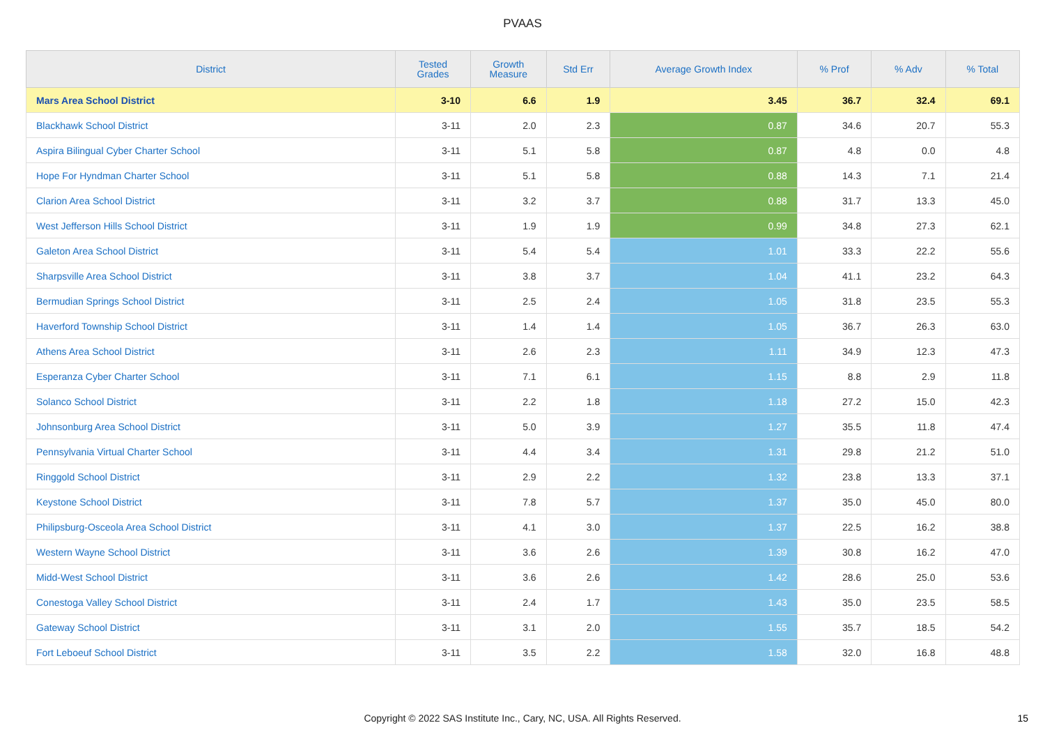PVAAS
| District | Tested Grades | Growth Measure | Std Err | Average Growth Index | % Prof | % Adv | % Total |
| --- | --- | --- | --- | --- | --- | --- | --- |
| Mars Area School District | 3-10 | 6.6 | 1.9 | 3.45 | 36.7 | 32.4 | 69.1 |
| Blackhawk School District | 3-11 | 2.0 | 2.3 | 0.87 | 34.6 | 20.7 | 55.3 |
| Aspira Bilingual Cyber Charter School | 3-11 | 5.1 | 5.8 | 0.87 | 4.8 | 0.0 | 4.8 |
| Hope For Hyndman Charter School | 3-11 | 5.1 | 5.8 | 0.88 | 14.3 | 7.1 | 21.4 |
| Clarion Area School District | 3-11 | 3.2 | 3.7 | 0.88 | 31.7 | 13.3 | 45.0 |
| West Jefferson Hills School District | 3-11 | 1.9 | 1.9 | 0.99 | 34.8 | 27.3 | 62.1 |
| Galeton Area School District | 3-11 | 5.4 | 5.4 | 1.01 | 33.3 | 22.2 | 55.6 |
| Sharpsville Area School District | 3-11 | 3.8 | 3.7 | 1.04 | 41.1 | 23.2 | 64.3 |
| Bermudian Springs School District | 3-11 | 2.5 | 2.4 | 1.05 | 31.8 | 23.5 | 55.3 |
| Haverford Township School District | 3-11 | 1.4 | 1.4 | 1.05 | 36.7 | 26.3 | 63.0 |
| Athens Area School District | 3-11 | 2.6 | 2.3 | 1.11 | 34.9 | 12.3 | 47.3 |
| Esperanza Cyber Charter School | 3-11 | 7.1 | 6.1 | 1.15 | 8.8 | 2.9 | 11.8 |
| Solanco School District | 3-11 | 2.2 | 1.8 | 1.18 | 27.2 | 15.0 | 42.3 |
| Johnsonburg Area School District | 3-11 | 5.0 | 3.9 | 1.27 | 35.5 | 11.8 | 47.4 |
| Pennsylvania Virtual Charter School | 3-11 | 4.4 | 3.4 | 1.31 | 29.8 | 21.2 | 51.0 |
| Ringgold School District | 3-11 | 2.9 | 2.2 | 1.32 | 23.8 | 13.3 | 37.1 |
| Keystone School District | 3-11 | 7.8 | 5.7 | 1.37 | 35.0 | 45.0 | 80.0 |
| Philipsburg-Osceola Area School District | 3-11 | 4.1 | 3.0 | 1.37 | 22.5 | 16.2 | 38.8 |
| Western Wayne School District | 3-11 | 3.6 | 2.6 | 1.39 | 30.8 | 16.2 | 47.0 |
| Midd-West School District | 3-11 | 3.6 | 2.6 | 1.42 | 28.6 | 25.0 | 53.6 |
| Conestoga Valley School District | 3-11 | 2.4 | 1.7 | 1.43 | 35.0 | 23.5 | 58.5 |
| Gateway School District | 3-11 | 3.1 | 2.0 | 1.55 | 35.7 | 18.5 | 54.2 |
| Fort Leboeuf School District | 3-11 | 3.5 | 2.2 | 1.58 | 32.0 | 16.8 | 48.8 |
Copyright © 2022 SAS Institute Inc., Cary, NC, USA. All Rights Reserved.
15